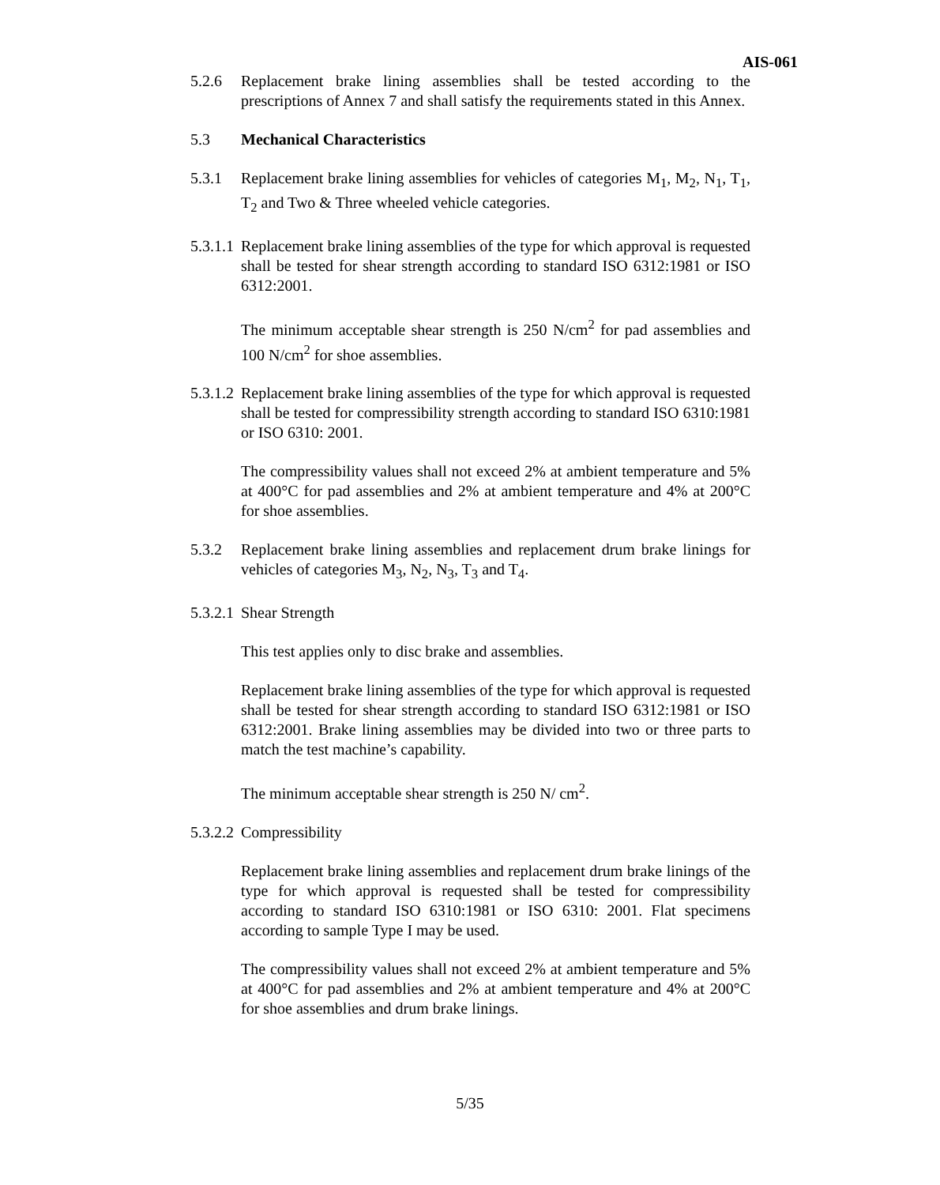AIS-061
5.2.6 Replacement brake lining assemblies shall be tested according to the prescriptions of Annex 7 and shall satisfy the requirements stated in this Annex.
5.3 Mechanical Characteristics
5.3.1 Replacement brake lining assemblies for vehicles of categories M<sub>1</sub>, M<sub>2</sub>, N<sub>1</sub>, T<sub>1</sub>, T<sub>2</sub> and Two & Three wheeled vehicle categories.
5.3.1.1
Replacement brake lining assemblies of the type for which approval is requested shall be tested for shear strength according to standard ISO 6312:1981 or ISO 6312:2001.
The minimum acceptable shear strength is 250 N/cm<sup>2</sup> for pad assemblies and 100 N/cm<sup>2</sup> for shoe assemblies.
5.3.1.2
Replacement brake lining assemblies of the type for which approval is requested shall be tested for compressibility strength according to standard ISO 6310:1981 or ISO 6310: 2001.
The compressibility values shall not exceed 2% at ambient temperature and 5% at 400°C for pad assemblies and 2% at ambient temperature and 4% at 200°C for shoe assemblies.
5.3.2 Replacement brake lining assemblies and replacement drum brake linings for vehicles of categories M<sub>3</sub>, N<sub>2</sub>, N<sub>3</sub>, T<sub>3</sub> and T<sub>4</sub>.
5.3.2.1
Shear Strength
This test applies only to disc brake and assemblies.
Replacement brake lining assemblies of the type for which approval is requested shall be tested for shear strength according to standard ISO 6312:1981 or ISO 6312:2001. Brake lining assemblies may be divided into two or three parts to match the test machine’s capability.
The minimum acceptable shear strength is 250 N/ cm<sup>2</sup>.
5.3.2.2
Compressibility
Replacement brake lining assemblies and replacement drum brake linings of the type for which approval is requested shall be tested for compressibility according to standard ISO 6310:1981 or ISO 6310: 2001. Flat specimens according to sample Type I may be used.
The compressibility values shall not exceed 2% at ambient temperature and 5% at 400°C for pad assemblies and 2% at ambient temperature and 4% at 200°C for shoe assemblies and drum brake linings.
5/35